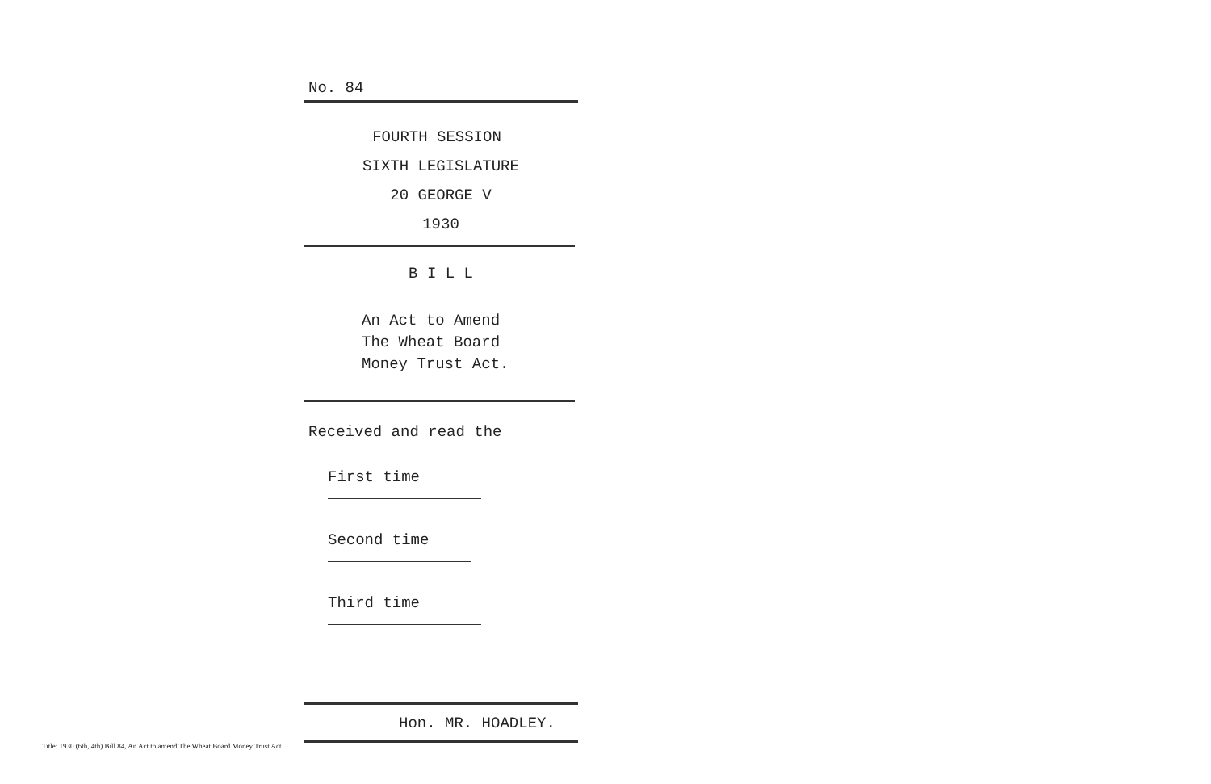No. 84
FOURTH SESSION
SIXTH LEGISLATURE
20 GEORGE V
1930
B I L L
An Act to Amend
The Wheat Board
Money Trust Act.
Received and read the
First time
Second time
Third time
Hon. MR. HOADLEY.
Title: 1930 (6th, 4th) Bill 84, An Act to amend The Wheat Board Money Trust Act